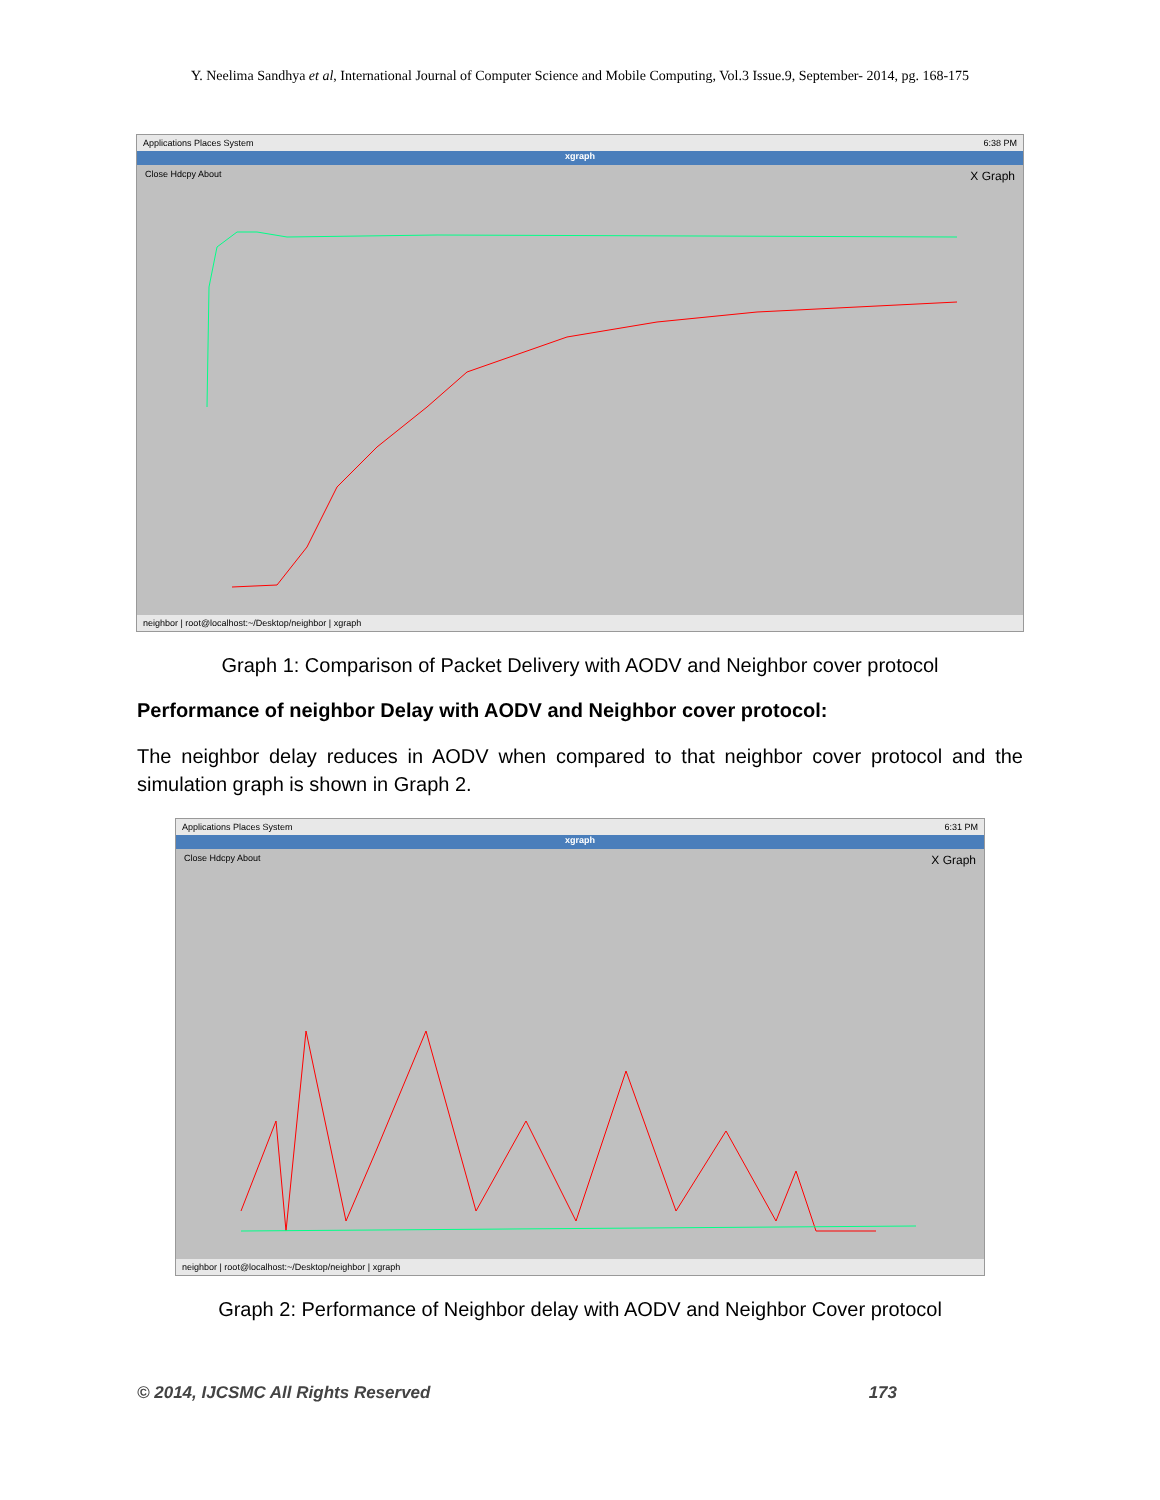Y. Neelima Sandhya et al, International Journal of Computer Science and Mobile Computing, Vol.3 Issue.9, September- 2014, pg. 168-175
Applications Places System 6:38 PM
xgraph
Close Hdcpy About X Graph
neighbor | root@localhost:~/Desktop/neighbor | xgraph
Graph 1: Comparison of Packet Delivery with AODV and Neighbor cover protocol
Performance of neighbor Delay with AODV and Neighbor cover protocol:
The neighbor delay reduces in AODV when compared to that neighbor cover protocol and the simulation graph is shown in Graph 2.
Applications Places System 6:31 PM
xgraph
Close Hdcpy About X Graph
neighbor | root@localhost:~/Desktop/neighbor | xgraph
Graph 2: Performance of Neighbor delay with AODV and Neighbor Cover protocol
© 2014, IJCSMC All Rights Reserved 173